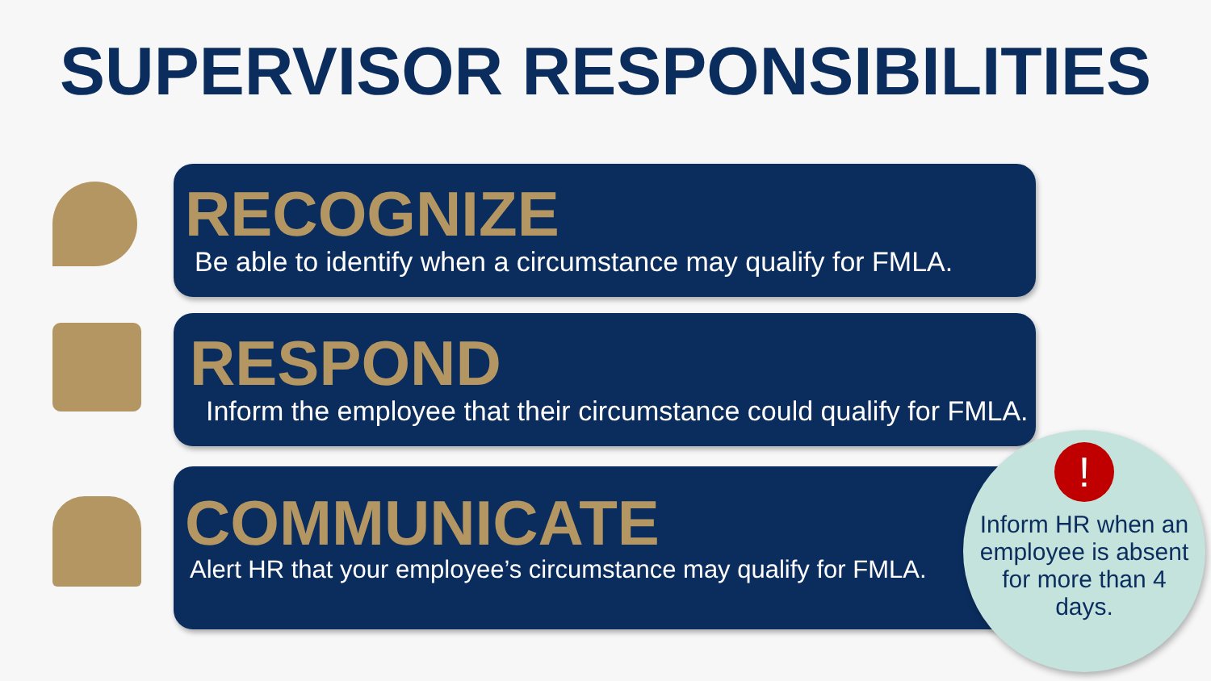SUPERVISOR RESPONSIBILITIES
RECOGNIZE
Be able to identify when a circumstance may qualify for FMLA.
RESPOND
Inform the employee that their circumstance could qualify for FMLA.
COMMUNICATE
Alert HR that your employee’s circumstance may qualify for FMLA.
Inform HR when an employee is absent for more than 4 days.
!